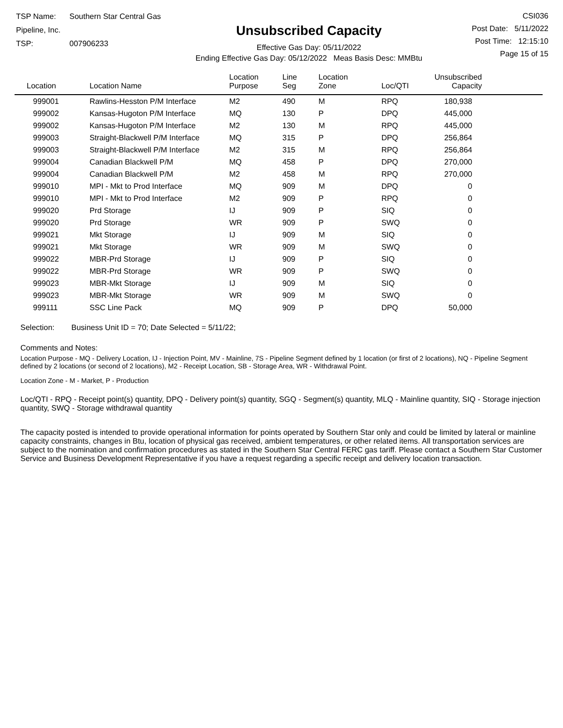TSP Name: Southern Star Central Gas Pipeline, Inc.
TSP: 007906233
Unsubscribed Capacity
Effective Gas Day: 05/11/2022
Ending Effective Gas Day: 05/12/2022 Meas Basis Desc: MMBtu
CSI036
Post Date: 5/11/2022
Post Time: 12:15:10
Page 15 of 15
| Location | Location Name | Location Purpose | Line Seg | Location Zone | Loc/QTI | Unsubscribed Capacity |
| --- | --- | --- | --- | --- | --- | --- |
| 999001 | Rawlins-Hesston P/M Interface | M2 | 490 | M | RPQ | 180,938 |
| 999002 | Kansas-Hugoton P/M Interface | MQ | 130 | P | DPQ | 445,000 |
| 999002 | Kansas-Hugoton P/M Interface | M2 | 130 | M | RPQ | 445,000 |
| 999003 | Straight-Blackwell P/M Interface | MQ | 315 | P | DPQ | 256,864 |
| 999003 | Straight-Blackwell P/M Interface | M2 | 315 | M | RPQ | 256,864 |
| 999004 | Canadian Blackwell P/M | MQ | 458 | P | DPQ | 270,000 |
| 999004 | Canadian Blackwell P/M | M2 | 458 | M | RPQ | 270,000 |
| 999010 | MPI - Mkt to Prod Interface | MQ | 909 | M | DPQ | 0 |
| 999010 | MPI - Mkt to Prod Interface | M2 | 909 | P | RPQ | 0 |
| 999020 | Prd Storage | IJ | 909 | P | SIQ | 0 |
| 999020 | Prd Storage | WR | 909 | P | SWQ | 0 |
| 999021 | Mkt Storage | IJ | 909 | M | SIQ | 0 |
| 999021 | Mkt Storage | WR | 909 | M | SWQ | 0 |
| 999022 | MBR-Prd Storage | IJ | 909 | P | SIQ | 0 |
| 999022 | MBR-Prd Storage | WR | 909 | P | SWQ | 0 |
| 999023 | MBR-Mkt Storage | IJ | 909 | M | SIQ | 0 |
| 999023 | MBR-Mkt Storage | WR | 909 | M | SWQ | 0 |
| 999111 | SSC Line Pack | MQ | 909 | P | DPQ | 50,000 |
Selection: Business Unit ID = 70; Date Selected = 5/11/22;
Comments and Notes:
Location Purpose - MQ - Delivery Location, IJ - Injection Point, MV - Mainline, 7S - Pipeline Segment defined by 1 location (or first of 2 locations), NQ - Pipeline Segment defined by 2 locations (or second of 2 locations), M2 - Receipt Location, SB - Storage Area, WR - Withdrawal Point.
Location Zone - M - Market, P - Production
Loc/QTI - RPQ - Receipt point(s) quantity, DPQ - Delivery point(s) quantity, SGQ - Segment(s) quantity, MLQ - Mainline quantity, SIQ - Storage injection quantity, SWQ - Storage withdrawal quantity
The capacity posted is intended to provide operational information for points operated by Southern Star only and could be limited by lateral or mainline capacity constraints, changes in Btu, location of physical gas received, ambient temperatures, or other related items. All transportation services are subject to the nomination and confirmation procedures as stated in the Southern Star Central FERC gas tariff. Please contact a Southern Star Customer Service and Business Development Representative if you have a request regarding a specific receipt and delivery location transaction.